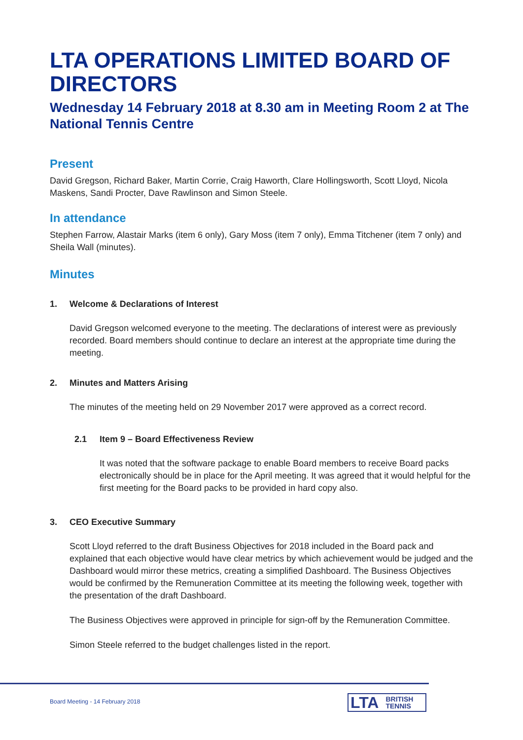LTA OPERATIONS LIMITED BOARD OF DIRECTORS
Wednesday 14 February 2018 at 8.30 am in Meeting Room 2 at The National Tennis Centre
Present
David Gregson, Richard Baker, Martin Corrie, Craig Haworth, Clare Hollingsworth, Scott Lloyd, Nicola Maskens, Sandi Procter, Dave Rawlinson and Simon Steele.
In attendance
Stephen Farrow, Alastair Marks (item 6 only), Gary Moss (item 7 only), Emma Titchener (item 7 only) and Sheila Wall (minutes).
Minutes
1. Welcome & Declarations of Interest
David Gregson welcomed everyone to the meeting. The declarations of interest were as previously recorded. Board members should continue to declare an interest at the appropriate time during the meeting.
2. Minutes and Matters Arising
The minutes of the meeting held on 29 November 2017 were approved as a correct record.
2.1 Item 9 – Board Effectiveness Review
It was noted that the software package to enable Board members to receive Board packs electronically should be in place for the April meeting. It was agreed that it would helpful for the first meeting for the Board packs to be provided in hard copy also.
3. CEO Executive Summary
Scott Lloyd referred to the draft Business Objectives for 2018 included in the Board pack and explained that each objective would have clear metrics by which achievement would be judged and the Dashboard would mirror these metrics, creating a simplified Dashboard. The Business Objectives would be confirmed by the Remuneration Committee at its meeting the following week, together with the presentation of the draft Dashboard.
The Business Objectives were approved in principle for sign-off by the Remuneration Committee.
Simon Steele referred to the budget challenges listed in the report.
Board Meeting - 14 February 2018
LTA BRITISH
TENNIS